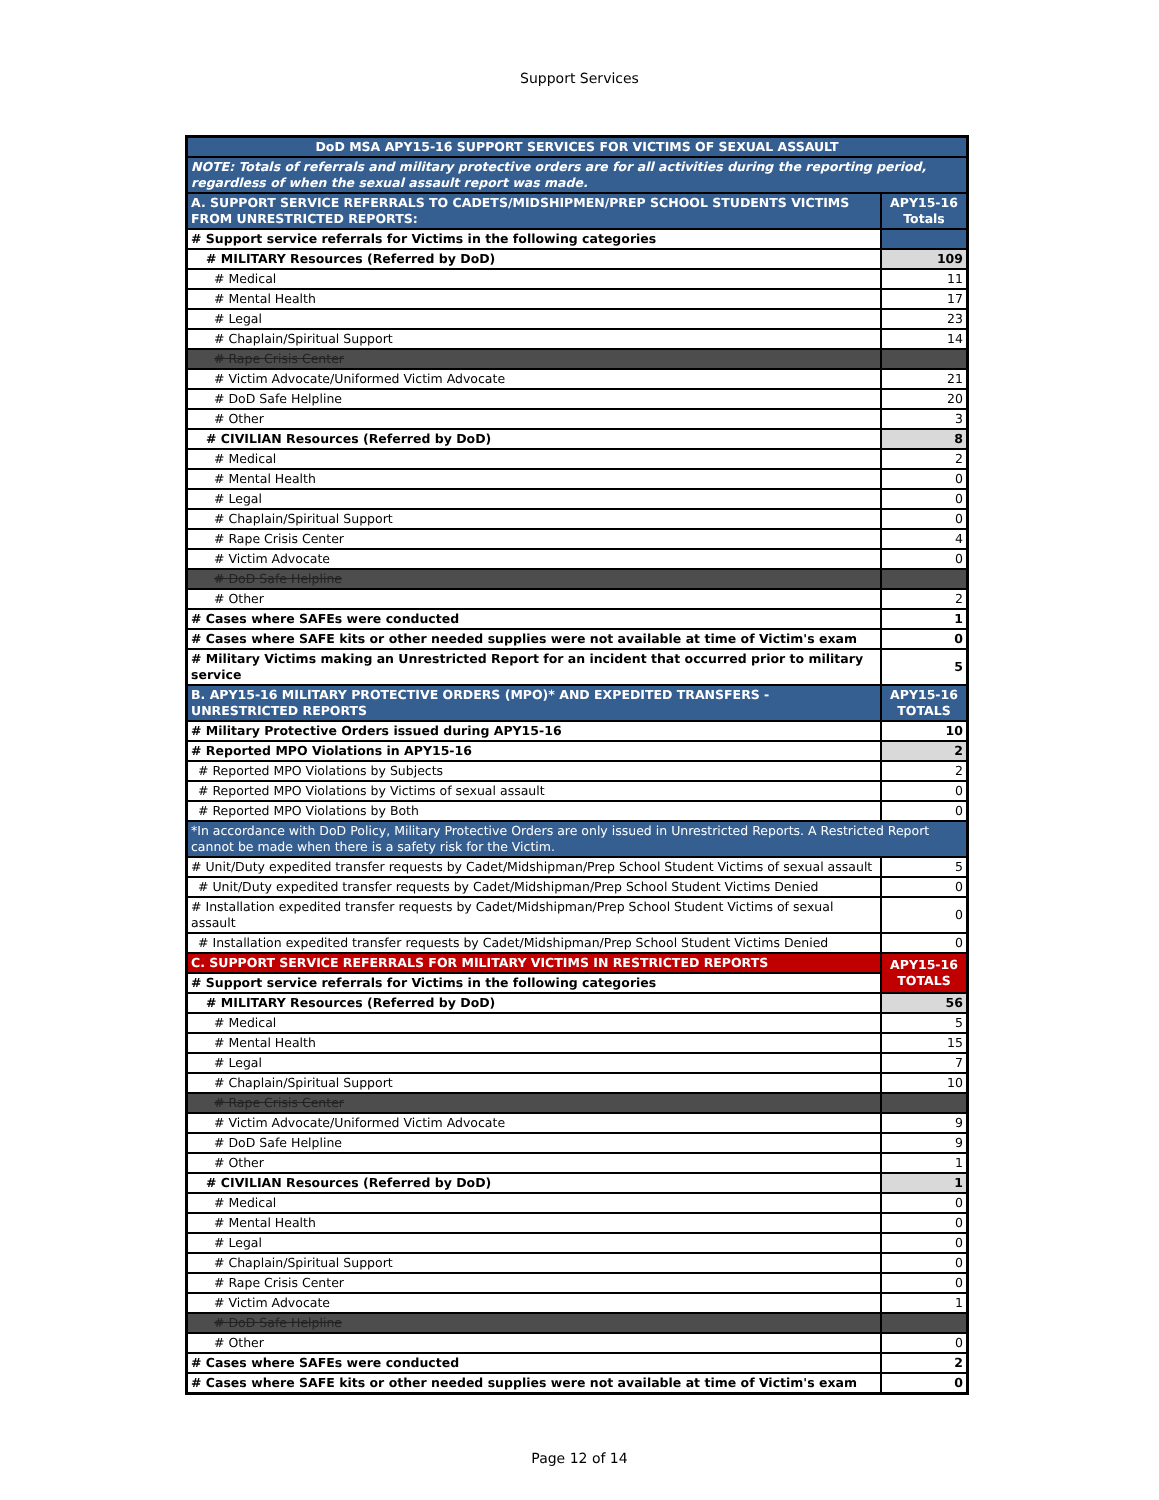Support Services
| DoD MSA APY15-16 SUPPORT SERVICES FOR VICTIMS OF SEXUAL ASSAULT | |
| --- | --- |
| NOTE: Totals of referrals and military protective orders are for all activities during the reporting period, regardless of when the sexual assault report was made. | |
| A. SUPPORT SERVICE REFERRALS TO CADETS/MIDSHIPMEN/PREP SCHOOL STUDENTS VICTIMS FROM UNRESTRICTED REPORTS: | APY15-16 Totals |
| # Support service referrals for Victims in the following categories | |
| # MILITARY Resources (Referred by DoD) | 109 |
| # Medical | 11 |
| # Mental Health | 17 |
| # Legal | 23 |
| # Chaplain/Spiritual Support | 14 |
| # Rape Crisis Center | |
| # Victim Advocate/Uniformed Victim Advocate | 21 |
| # DoD Safe Helpline | 20 |
| # Other | 3 |
| # CIVILIAN Resources (Referred by DoD) | 8 |
| # Medical | 2 |
| # Mental Health | 0 |
| # Legal | 0 |
| # Chaplain/Spiritual Support | 0 |
| # Rape Crisis Center | 4 |
| # Victim Advocate | 0 |
| # DoD Safe Helpline | |
| # Other | 2 |
| # Cases where SAFEs were conducted | 1 |
| # Cases where SAFE kits or other needed supplies were not available at time of Victim's exam | 0 |
| # Military Victims making an Unrestricted Report for an incident that occurred prior to military service | 5 |
| B. APY15-16 MILITARY PROTECTIVE ORDERS (MPO)* AND EXPEDITED TRANSFERS - UNRESTRICTED REPORTS | APY15-16 TOTALS |
| # Military Protective Orders issued during APY15-16 | 10 |
| # Reported MPO Violations in APY15-16 | 2 |
| # Reported MPO Violations by Subjects | 2 |
| # Reported MPO Violations by Victims of sexual assault | 0 |
| # Reported MPO Violations by Both | 0 |
| *In accordance with DoD Policy, Military Protective Orders are only issued in Unrestricted Reports. A Restricted Report cannot be made when there is a safety risk for the Victim. | |
| # Unit/Duty expedited transfer requests by Cadet/Midshipman/Prep School Student Victims of sexual assault | 5 |
| # Unit/Duty expedited transfer requests by Cadet/Midshipman/Prep School Student Victims Denied | 0 |
| # Installation expedited transfer requests by Cadet/Midshipman/Prep School Student Victims of sexual assault | 0 |
| # Installation expedited transfer requests by Cadet/Midshipman/Prep School Student Victims Denied | 0 |
| C. SUPPORT SERVICE REFERRALS FOR MILITARY VICTIMS IN RESTRICTED REPORTS | APY15-16 TOTALS |
| # Support service referrals for Victims in the following categories | |
| # MILITARY Resources (Referred by DoD) | 56 |
| # Medical | 5 |
| # Mental Health | 15 |
| # Legal | 7 |
| # Chaplain/Spiritual Support | 10 |
| # Rape Crisis Center | |
| # Victim Advocate/Uniformed Victim Advocate | 9 |
| # DoD Safe Helpline | 9 |
| # Other | 1 |
| # CIVILIAN Resources (Referred by DoD) | 1 |
| # Medical | 0 |
| # Mental Health | 0 |
| # Legal | 0 |
| # Chaplain/Spiritual Support | 0 |
| # Rape Crisis Center | 0 |
| # Victim Advocate | 1 |
| # DoD Safe Helpline | |
| # Other | 0 |
| # Cases where SAFEs were conducted | 2 |
| # Cases where SAFE kits or other needed supplies were not available at time of Victim's exam | 0 |
Page 12 of 14